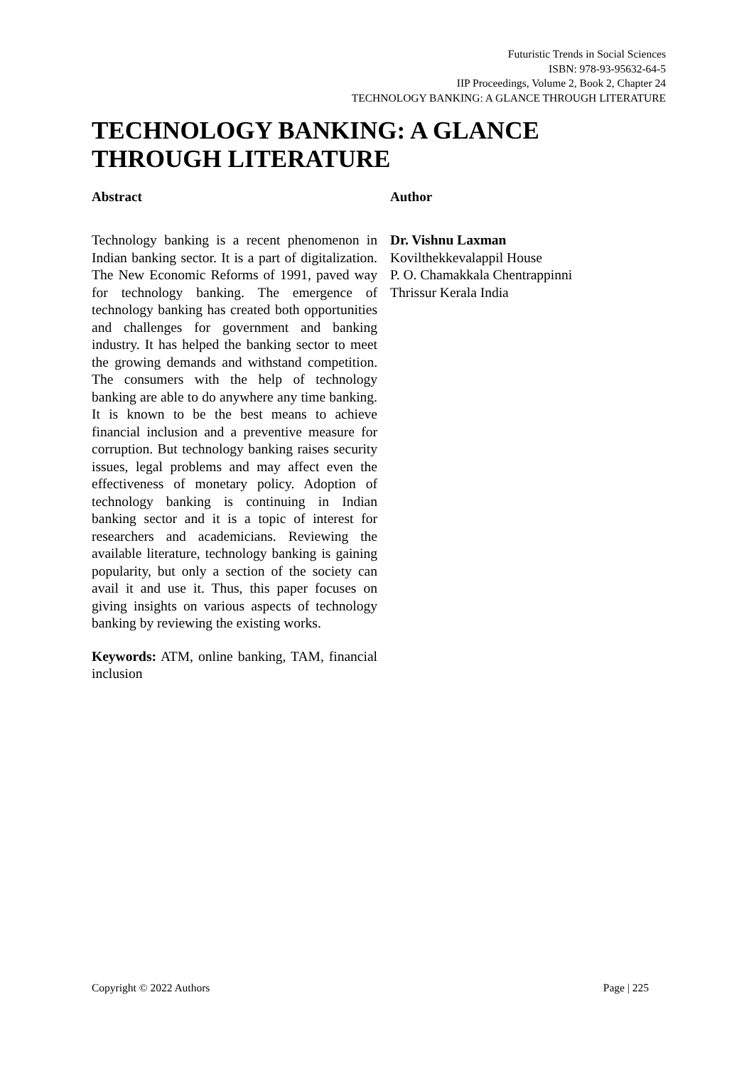Futuristic Trends in Social Sciences
ISBN: 978-93-95632-64-5
IIP Proceedings, Volume 2, Book 2, Chapter 24
TECHNOLOGY BANKING: A GLANCE THROUGH LITERATURE
TECHNOLOGY BANKING: A GLANCE THROUGH LITERATURE
Abstract
Technology banking is a recent phenomenon in Indian banking sector. It is a part of digitalization. The New Economic Reforms of 1991, paved way for technology banking. The emergence of technology banking has created both opportunities and challenges for government and banking industry. It has helped the banking sector to meet the growing demands and withstand competition. The consumers with the help of technology banking are able to do anywhere any time banking. It is known to be the best means to achieve financial inclusion and a preventive measure for corruption. But technology banking raises security issues, legal problems and may affect even the effectiveness of monetary policy. Adoption of technology banking is continuing in Indian banking sector and it is a topic of interest for researchers and academicians. Reviewing the available literature, technology banking is gaining popularity, but only a section of the society can avail it and use it. Thus, this paper focuses on giving insights on various aspects of technology banking by reviewing the existing works.
Keywords: ATM, online banking, TAM, financial inclusion
Author
Dr. Vishnu Laxman
Kovilthekkevalappil House
P. O. Chamakkala Chentrappinni
Thrissur Kerala India
Copyright © 2022 Authors Page | 225